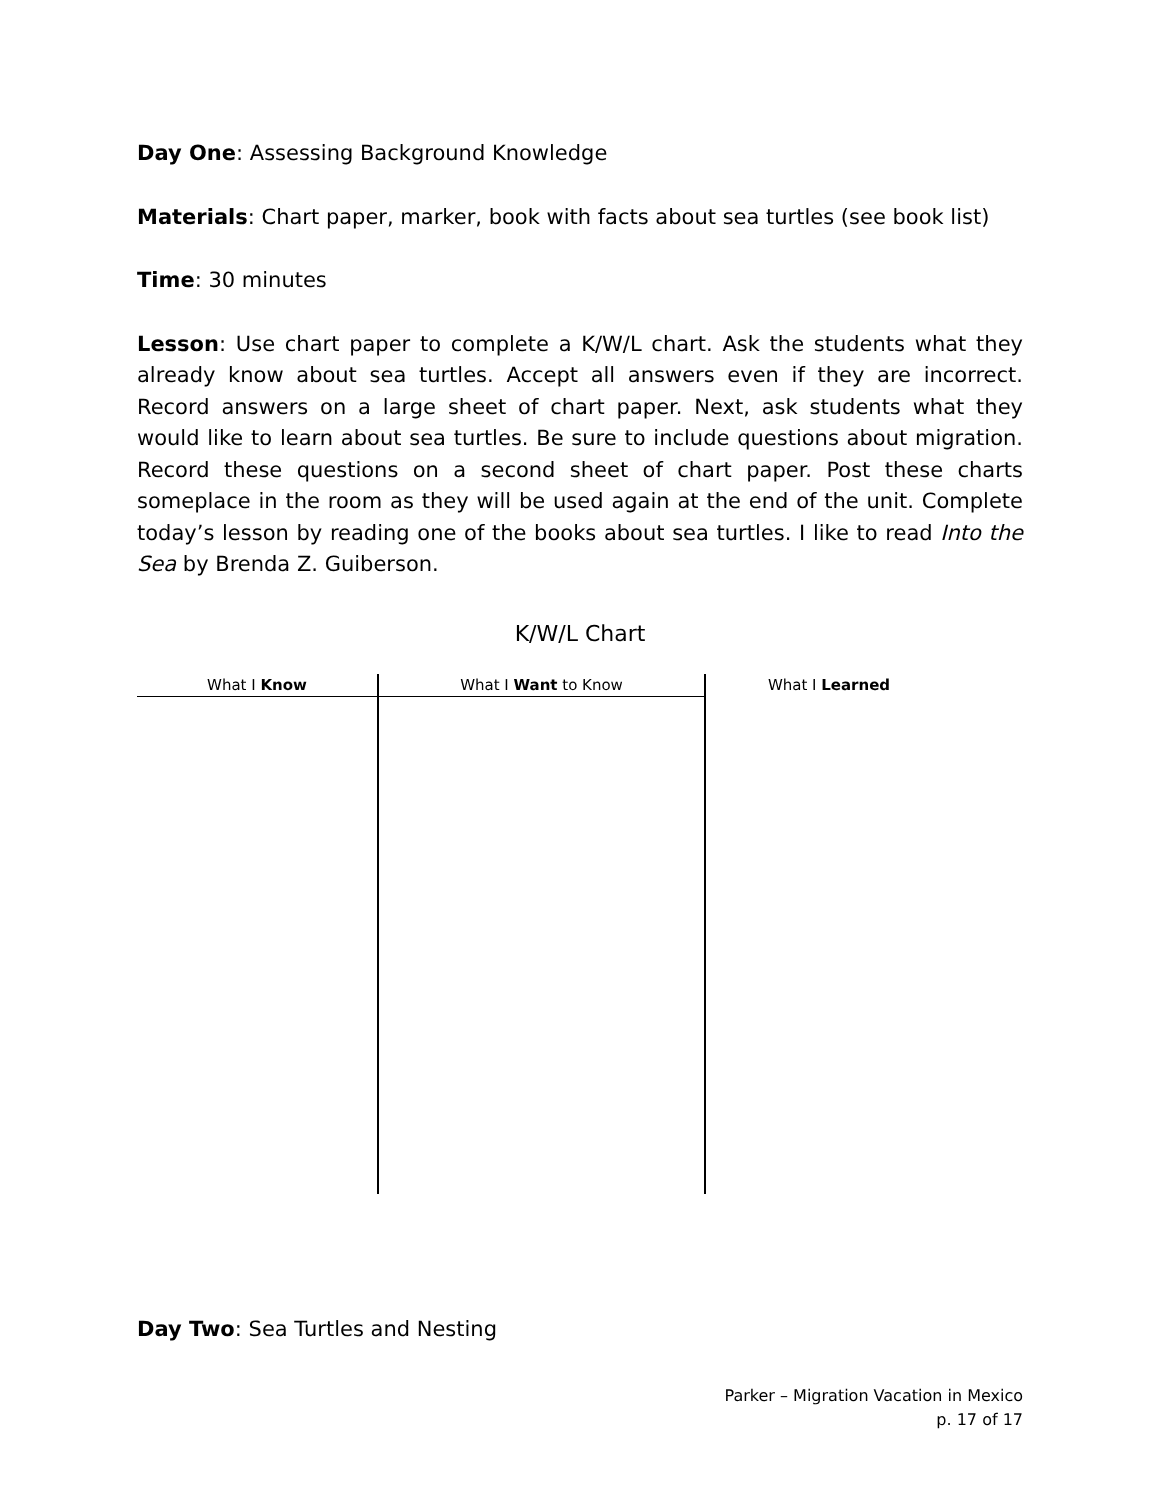Day One: Assessing Background Knowledge
Materials: Chart paper, marker, book with facts about sea turtles (see book list)
Time: 30 minutes
Lesson: Use chart paper to complete a K/W/L chart. Ask the students what they already know about sea turtles. Accept all answers even if they are incorrect. Record answers on a large sheet of chart paper. Next, ask students what they would like to learn about sea turtles. Be sure to include questions about migration. Record these questions on a second sheet of chart paper. Post these charts someplace in the room as they will be used again at the end of the unit. Complete today’s lesson by reading one of the books about sea turtles. I like to read Into the Sea by Brenda Z. Guiberson.
K/W/L Chart
| What I Know | What I Want to Know | What I Learned |
| --- | --- | --- |
Day Two: Sea Turtles and Nesting
Parker – Migration Vacation in Mexico
p. 17 of 17